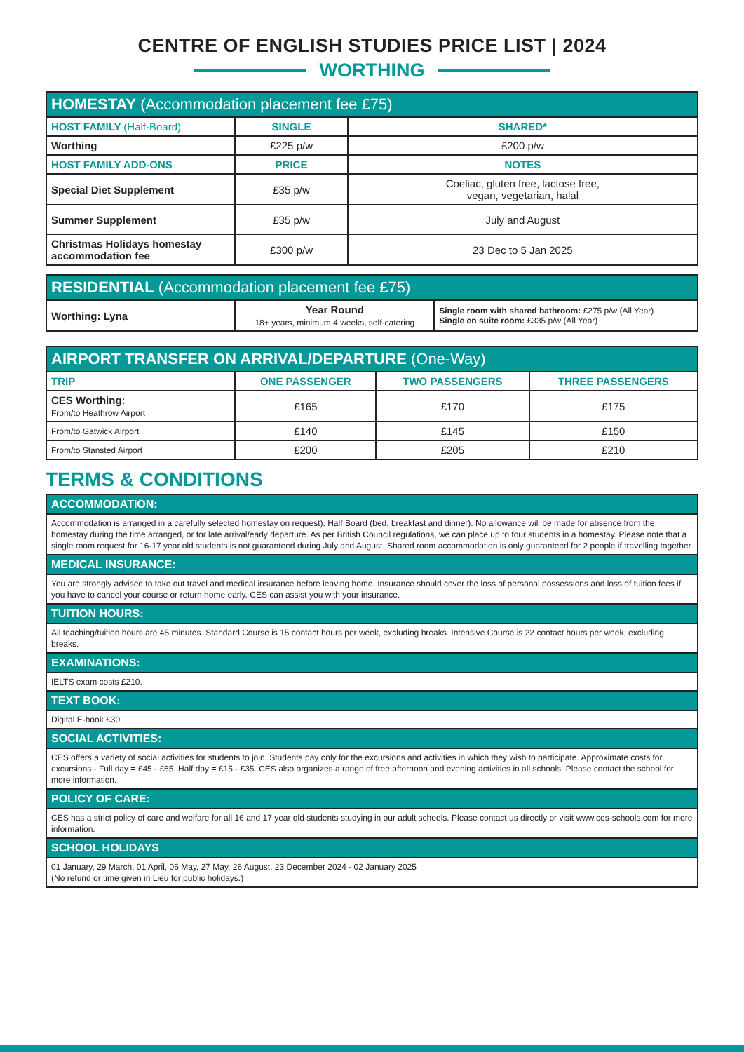CENTRE OF ENGLISH STUDIES PRICE LIST | 2024
WORTHING
| HOMESTAY (Accommodation placement fee £75) | | |
| --- | --- | --- |
| HOST FAMILY (Half-Board) | SINGLE | SHARED* |
| Worthing | £225 p/w | £200 p/w |
| HOST FAMILY ADD-ONS | PRICE | NOTES |
| Special Diet Supplement | £35 p/w | Coeliac, gluten free, lactose free, vegan, vegetarian, halal |
| Summer Supplement | £35 p/w | July and August |
| Christmas Holidays homestay accommodation fee | £300 p/w | 23 Dec to 5 Jan 2025 |
| RESIDENTIAL (Accommodation placement fee £75) | | |
| --- | --- | --- |
| Worthing: Lyna | Year Round 18+ years, minimum 4 weeks, self-catering | Single room with shared bathroom: £275 p/w (All Year) Single en suite room: £335 p/w (All Year) |
| AIRPORT TRANSFER ON ARRIVAL/DEPARTURE (One-Way) | | | |
| --- | --- | --- | --- |
| TRIP | ONE PASSENGER | TWO PASSENGERS | THREE PASSENGERS |
| CES Worthing: From/to Heathrow Airport | £165 | £170 | £175 |
| From/to Gatwick Airport | £140 | £145 | £150 |
| From/to Stansted Airport | £200 | £205 | £210 |
TERMS & CONDITIONS
| ACCOMMODATION: |
| --- |
| Accommodation is arranged in a carefully selected homestay on request). Half Board (bed, breakfast and dinner). No allowance will be made for absence from the homestay during the time arranged, or for late arrival/early departure. As per British Council regulations, we can place up to four students in a homestay. Please note that a single room request for 16-17 year old students is not guaranteed during July and August. Shared room accommodation is only guaranteed for 2 people if travelling together |
| MEDICAL INSURANCE: |
| You are strongly advised to take out travel and medical insurance before leaving home. Insurance should cover the loss of personal possessions and loss of tuition fees if you have to cancel your course or return home early. CES can assist you with your insurance. |
| TUITION HOURS: |
| All teaching/tuition hours are 45 minutes. Standard Course is 15 contact hours per week, excluding breaks. Intensive Course is 22 contact hours per week, excluding breaks. |
| EXAMINATIONS: |
| IELTS exam costs £210. |
| TEXT BOOK: |
| Digital E-book £30. |
| SOCIAL ACTIVITIES: |
| CES offers a variety of social activities for students to join. Students pay only for the excursions and activities in which they wish to participate. Approximate costs for excursions - Full day = £45 - £65. Half day = £15 - £35. CES also organizes a range of free afternoon and evening activities in all schools. Please contact the school for more information. |
| POLICY OF CARE: |
| CES has a strict policy of care and welfare for all 16 and 17 year old students studying in our adult schools. Please contact us directly or visit www.ces-schools.com for more information. |
| SCHOOL HOLIDAYS |
| 01 January, 29 March, 01 April, 06 May, 27 May, 26 August, 23 December 2024 - 02 January 2025 (No refund or time given in Lieu for public holidays.) |